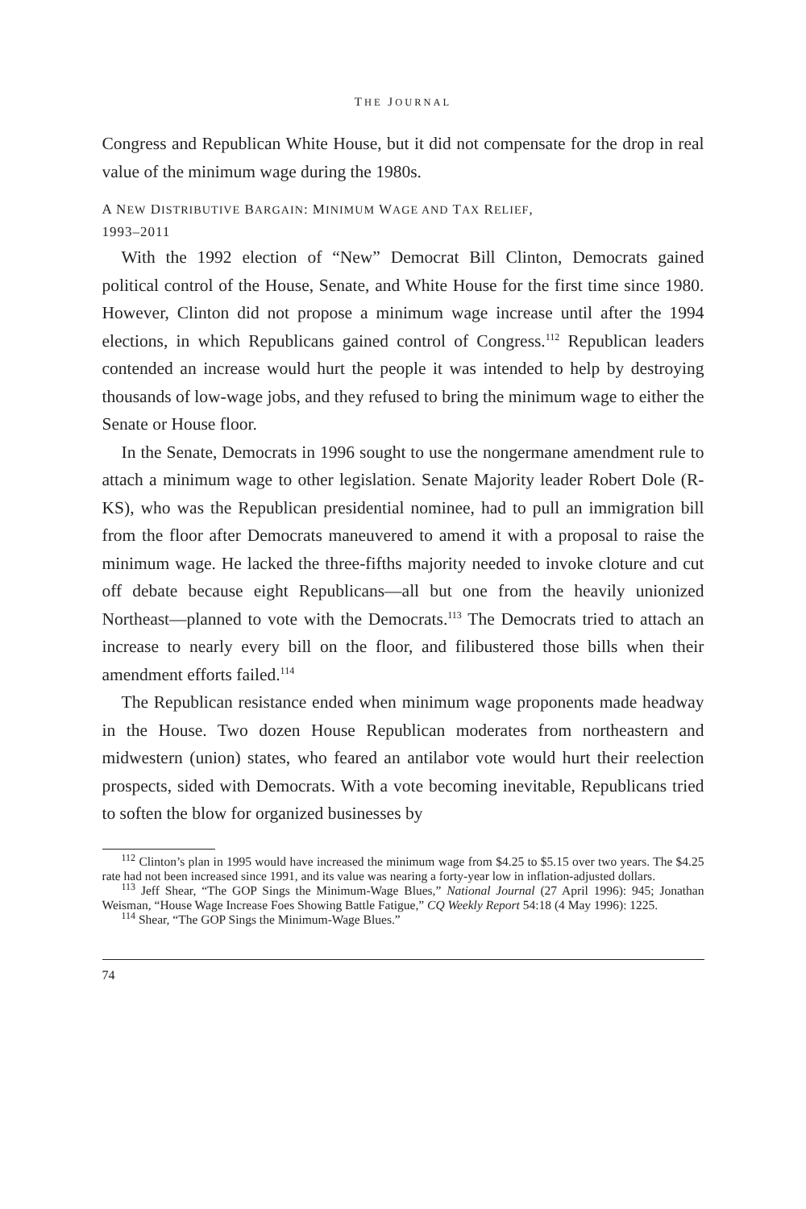THE JOURNAL
Congress and Republican White House, but it did not compensate for the drop in real value of the minimum wage during the 1980s.
A NEW DISTRIBUTIVE BARGAIN: MINIMUM WAGE AND TAX RELIEF,
1993–2011
With the 1992 election of “New” Democrat Bill Clinton, Democrats gained political control of the House, Senate, and White House for the first time since 1980. However, Clinton did not propose a minimum wage increase until after the 1994 elections, in which Republicans gained control of Congress.<sup>112</sup> Republican leaders contended an increase would hurt the people it was intended to help by destroying thousands of low-wage jobs, and they refused to bring the minimum wage to either the Senate or House floor.
In the Senate, Democrats in 1996 sought to use the nongermane amendment rule to attach a minimum wage to other legislation. Senate Majority leader Robert Dole (R-KS), who was the Republican presidential nominee, had to pull an immigration bill from the floor after Democrats maneuvered to amend it with a proposal to raise the minimum wage. He lacked the three-fifths majority needed to invoke cloture and cut off debate because eight Republicans—all but one from the heavily unionized Northeast—planned to vote with the Democrats.<sup>113</sup> The Democrats tried to attach an increase to nearly every bill on the floor, and filibustered those bills when their amendment efforts failed.<sup>114</sup>
The Republican resistance ended when minimum wage proponents made headway in the House. Two dozen House Republican moderates from northeastern and midwestern (union) states, who feared an antilabor vote would hurt their reelection prospects, sided with Democrats. With a vote becoming inevitable, Republicans tried to soften the blow for organized businesses by
<sup>112</sup> Clinton’s plan in 1995 would have increased the minimum wage from $4.25 to $5.15 over two years. The $4.25 rate had not been increased since 1991, and its value was nearing a forty-year low in inflation-adjusted dollars.
<sup>113</sup> Jeff Shear, “The GOP Sings the Minimum-Wage Blues,” National Journal (27 April 1996): 945; Jonathan Weisman, “House Wage Increase Foes Showing Battle Fatigue,” CQ Weekly Report 54:18 (4 May 1996): 1225.
<sup>114</sup> Shear, “The GOP Sings the Minimum-Wage Blues.”
74